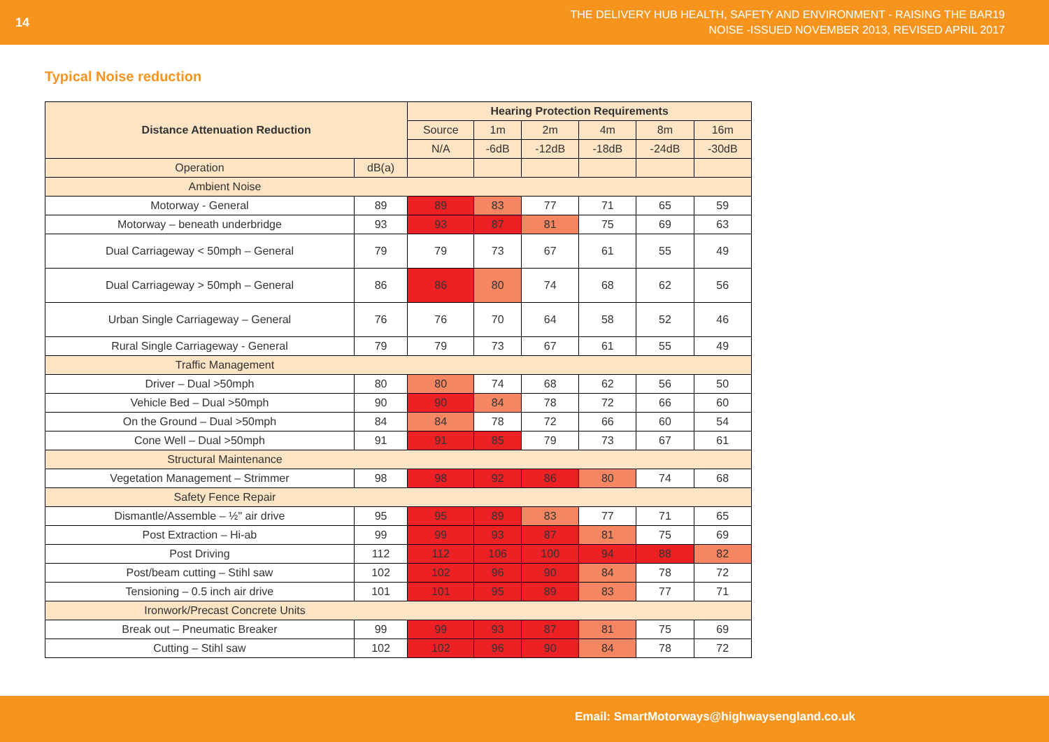14
THE DELIVERY HUB HEALTH, SAFETY AND ENVIRONMENT - RAISING THE BAR19
NOISE -ISSUED NOVEMBER 2013, REVISED APRIL 2017
Typical Noise reduction
| Distance Attenuation Reduction | | Hearing Protection Requirements | | | | | |
| --- | --- | --- | --- | --- | --- | --- | --- |
| | | Source | 1m | 2m | 4m | 8m | 16m |
| | | N/A | -6dB | -12dB | -18dB | -24dB | -30dB |
| Operation | dB(a) | | | | | | |
| Ambient Noise | | | | | | | |
| Motorway - General | 89 | 89 | 83 | 77 | 71 | 65 | 59 |
| Motorway – beneath underbridge | 93 | 93 | 87 | 81 | 75 | 69 | 63 |
| Dual Carriageway < 50mph – General | 79 | 79 | 73 | 67 | 61 | 55 | 49 |
| Dual Carriageway > 50mph – General | 86 | 86 | 80 | 74 | 68 | 62 | 56 |
| Urban Single Carriageway – General | 76 | 76 | 70 | 64 | 58 | 52 | 46 |
| Rural Single Carriageway - General | 79 | 79 | 73 | 67 | 61 | 55 | 49 |
| Traffic Management | | | | | | | |
| Driver – Dual >50mph | 80 | 80 | 74 | 68 | 62 | 56 | 50 |
| Vehicle Bed – Dual >50mph | 90 | 90 | 84 | 78 | 72 | 66 | 60 |
| On the Ground – Dual >50mph | 84 | 84 | 78 | 72 | 66 | 60 | 54 |
| Cone Well – Dual >50mph | 91 | 91 | 85 | 79 | 73 | 67 | 61 |
| Structural Maintenance | | | | | | | |
| Vegetation Management – Strimmer | 98 | 98 | 92 | 86 | 80 | 74 | 68 |
| Safety Fence Repair | | | | | | | |
| Dismantle/Assemble – ½" air drive | 95 | 95 | 89 | 83 | 77 | 71 | 65 |
| Post Extraction – Hi-ab | 99 | 99 | 93 | 87 | 81 | 75 | 69 |
| Post Driving | 112 | 112 | 106 | 100 | 94 | 88 | 82 |
| Post/beam cutting – Stihl saw | 102 | 102 | 96 | 90 | 84 | 78 | 72 |
| Tensioning – 0.5 inch air drive | 101 | 101 | 95 | 89 | 83 | 77 | 71 |
| Ironwork/Precast Concrete Units | | | | | | | |
| Break out – Pneumatic Breaker | 99 | 99 | 93 | 87 | 81 | 75 | 69 |
| Cutting – Stihl saw | 102 | 102 | 96 | 90 | 84 | 78 | 72 |
Email: SmartMotorways@highwaysengland.co.uk